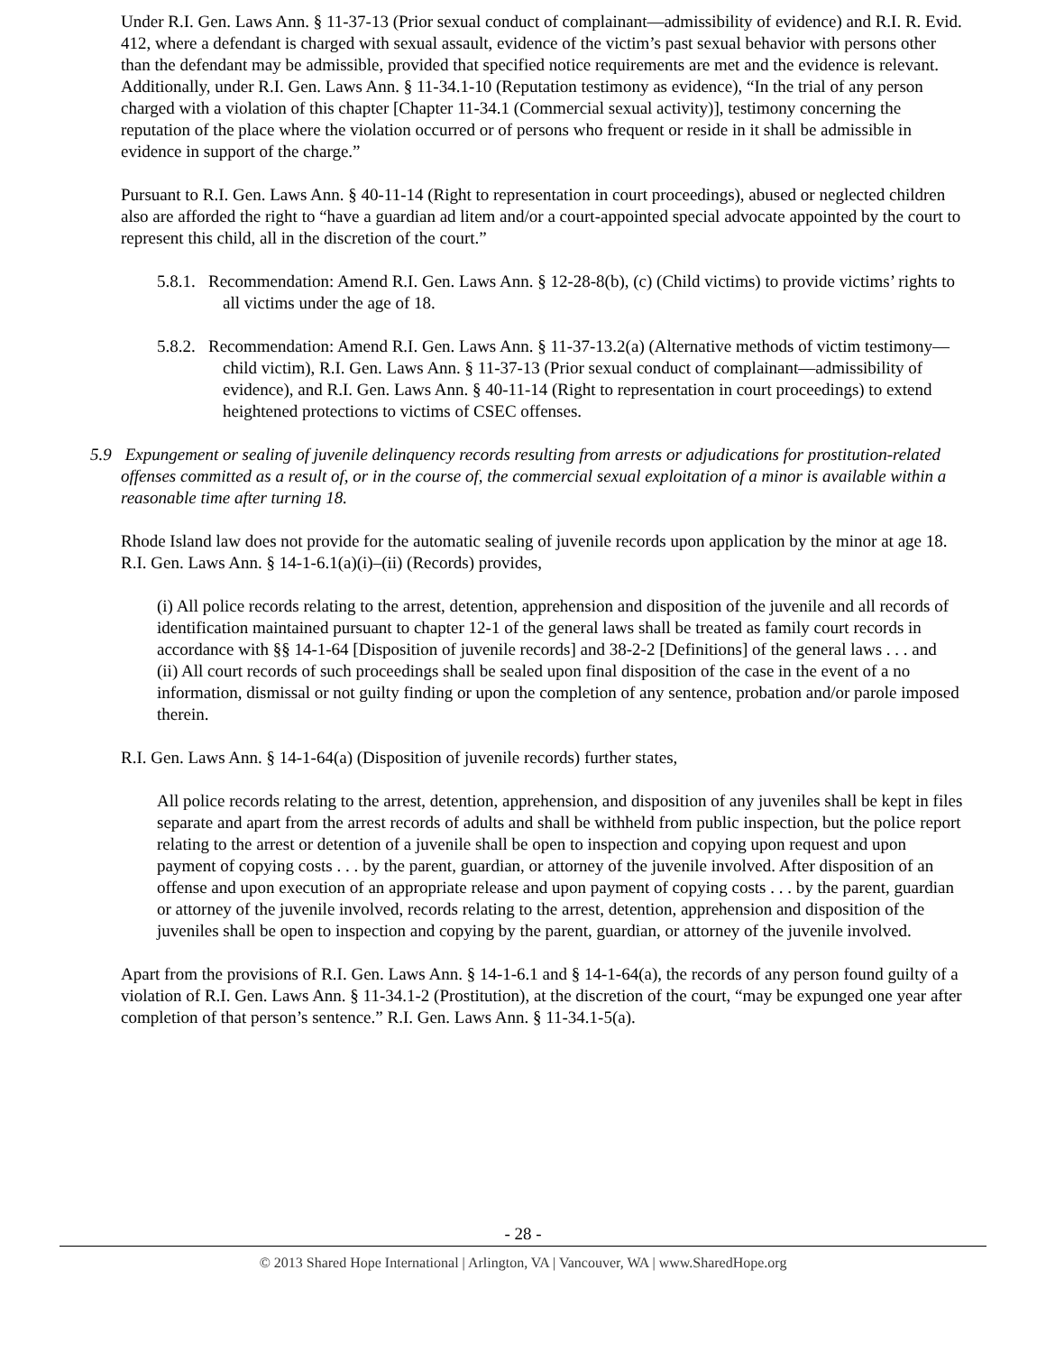Under R.I. Gen. Laws Ann. § 11-37-13 (Prior sexual conduct of complainant—admissibility of evidence) and R.I. R. Evid. 412, where a defendant is charged with sexual assault, evidence of the victim’s past sexual behavior with persons other than the defendant may be admissible, provided that specified notice requirements are met and the evidence is relevant. Additionally, under R.I. Gen. Laws Ann. § 11-34.1-10 (Reputation testimony as evidence), “In the trial of any person charged with a violation of this chapter [Chapter 11-34.1 (Commercial sexual activity)], testimony concerning the reputation of the place where the violation occurred or of persons who frequent or reside in it shall be admissible in evidence in support of the charge.”
Pursuant to R.I. Gen. Laws Ann. § 40-11-14 (Right to representation in court proceedings), abused or neglected children also are afforded the right to “have a guardian ad litem and/or a court-appointed special advocate appointed by the court to represent this child, all in the discretion of the court.”
5.8.1. Recommendation: Amend R.I. Gen. Laws Ann. § 12-28-8(b), (c) (Child victims) to provide victims’ rights to all victims under the age of 18.
5.8.2. Recommendation: Amend R.I. Gen. Laws Ann. § 11-37-13.2(a) (Alternative methods of victim testimony—child victim), R.I. Gen. Laws Ann. § 11-37-13 (Prior sexual conduct of complainant—admissibility of evidence), and R.I. Gen. Laws Ann. § 40-11-14 (Right to representation in court proceedings) to extend heightened protections to victims of CSEC offenses.
5.9 Expungement or sealing of juvenile delinquency records resulting from arrests or adjudications for prostitution-related offenses committed as a result of, or in the course of, the commercial sexual exploitation of a minor is available within a reasonable time after turning 18.
Rhode Island law does not provide for the automatic sealing of juvenile records upon application by the minor at age 18. R.I. Gen. Laws Ann. § 14-1-6.1(a)(i)–(ii) (Records) provides,
(i) All police records relating to the arrest, detention, apprehension and disposition of the juvenile and all records of identification maintained pursuant to chapter 12-1 of the general laws shall be treated as family court records in accordance with §§ 14-1-64 [Disposition of juvenile records] and 38-2-2 [Definitions] of the general laws . . . and
(ii) All court records of such proceedings shall be sealed upon final disposition of the case in the event of a no information, dismissal or not guilty finding or upon the completion of any sentence, probation and/or parole imposed therein.
R.I. Gen. Laws Ann. § 14-1-64(a) (Disposition of juvenile records) further states,
All police records relating to the arrest, detention, apprehension, and disposition of any juveniles shall be kept in files separate and apart from the arrest records of adults and shall be withheld from public inspection, but the police report relating to the arrest or detention of a juvenile shall be open to inspection and copying upon request and upon payment of copying costs . . . by the parent, guardian, or attorney of the juvenile involved. After disposition of an offense and upon execution of an appropriate release and upon payment of copying costs . . . by the parent, guardian or attorney of the juvenile involved, records relating to the arrest, detention, apprehension and disposition of the juveniles shall be open to inspection and copying by the parent, guardian, or attorney of the juvenile involved.
Apart from the provisions of R.I. Gen. Laws Ann. § 14-1-6.1 and § 14-1-64(a), the records of any person found guilty of a violation of R.I. Gen. Laws Ann. § 11-34.1-2 (Prostitution), at the discretion of the court, “may be expunged one year after completion of that person’s sentence.” R.I. Gen. Laws Ann. § 11-34.1-5(a).
- 28 -
© 2013 Shared Hope International | Arlington, VA | Vancouver, WA | www.SharedHope.org